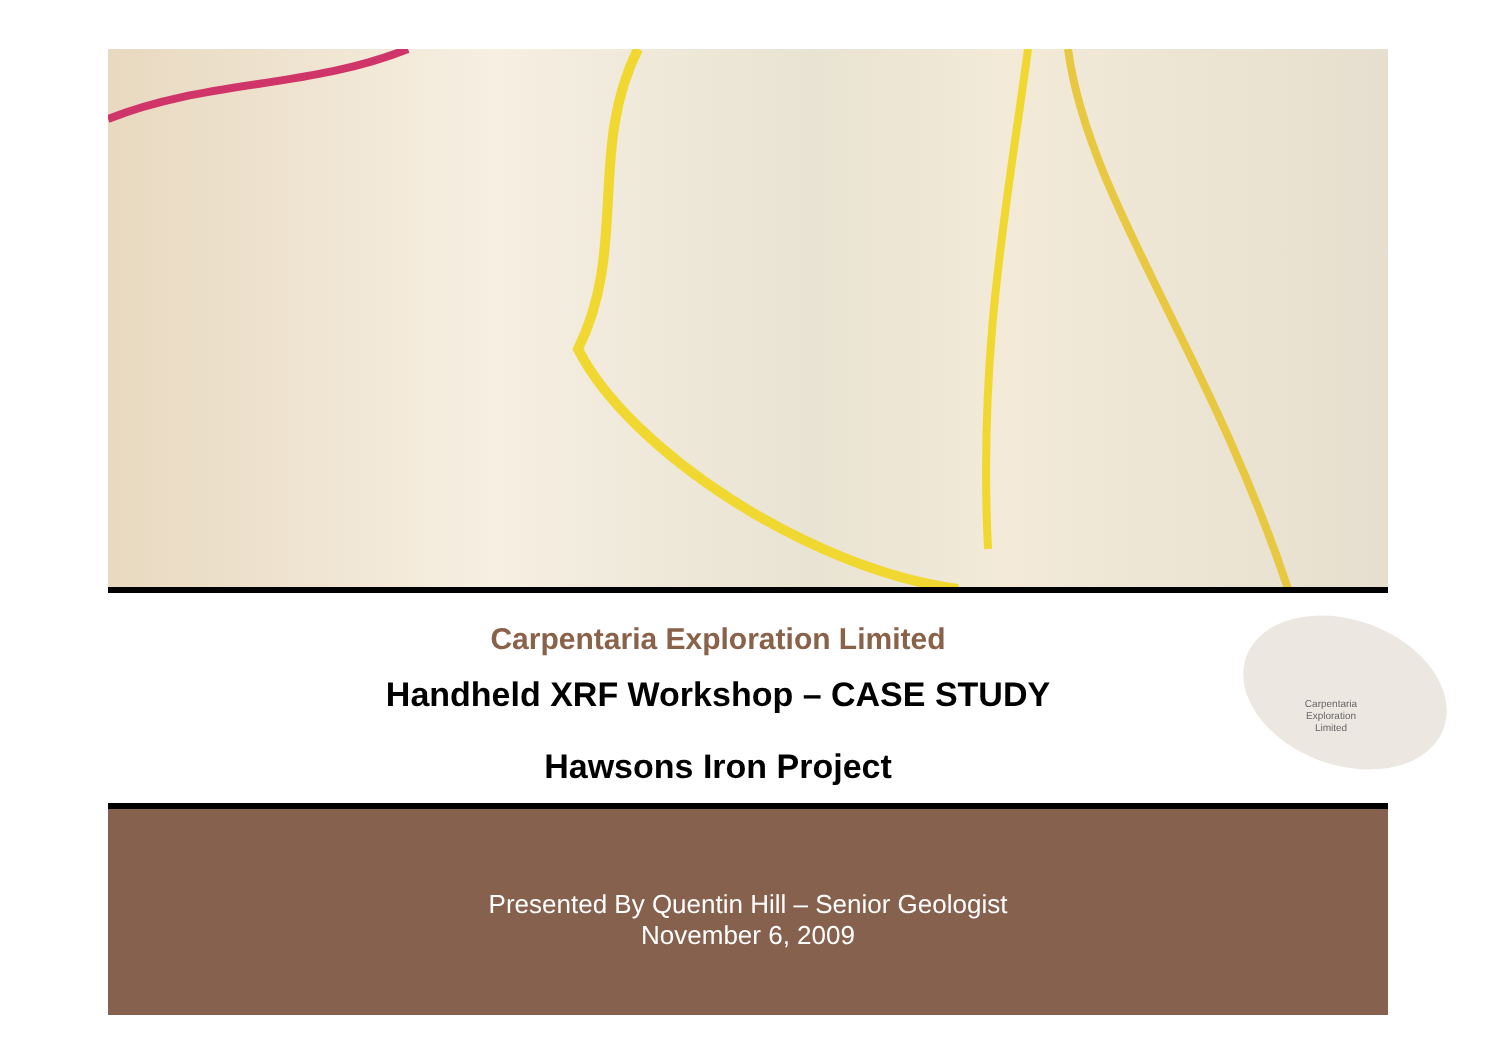Carpentaria Exploration Limited
Handheld XRF Workshop – CASE STUDY
Hawsons Iron Project
Carpentaria
Exploration
Limited
Presented By Quentin Hill – Senior Geologist
November 6, 2009